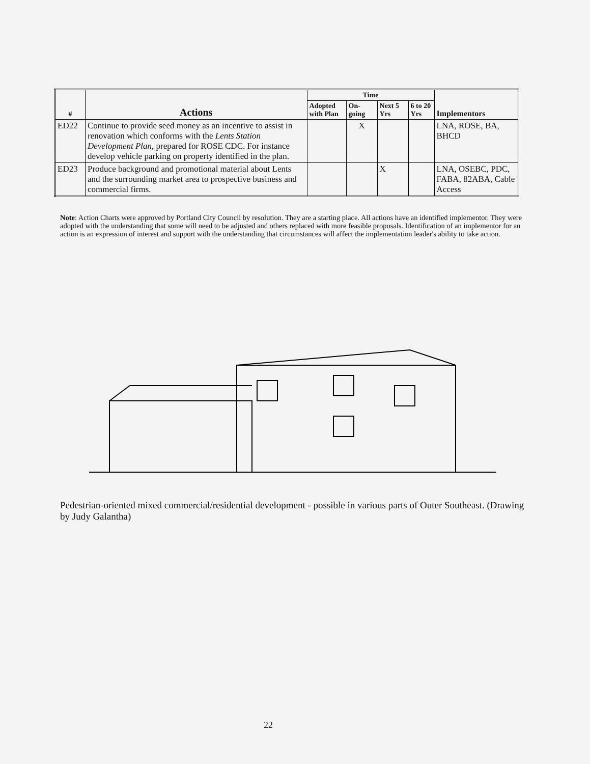| # | Actions | Time | | | | Implementors |
| --- | --- | --- | --- | --- | --- | --- |
| | | Adopted with Plan | On-going | Next 5 Yrs | 6 to 20 Yrs | |
| ED22 | Continue to provide seed money as an incentive to assist in renovation which conforms with the Lents Station Development Plan , prepared for ROSE CDC. For instance develop vehicle parking on property identified in the plan. | | X | | | LNA, ROSE, BA, BHCD |
| ED23 | Produce background and promotional material about Lents and the surrounding market area to prospective business and commercial firms. | | | X | | LNA, OSEBC, PDC, FABA, 82ABA, Cable Access |
Note: Action Charts were approved by Portland City Council by resolution. They are a starting place. All actions have an identified implementor. They were adopted with the understanding that some will need to be adjusted and others replaced with more feasible proposals. Identification of an implementor for an action is an expression of interest and support with the understanding that circumstances will affect the implementation leader's ability to take action.
Pedestrian-oriented mixed commercial/residential development - possible in various parts of Outer Southeast. (Drawing by Judy Galantha)
22